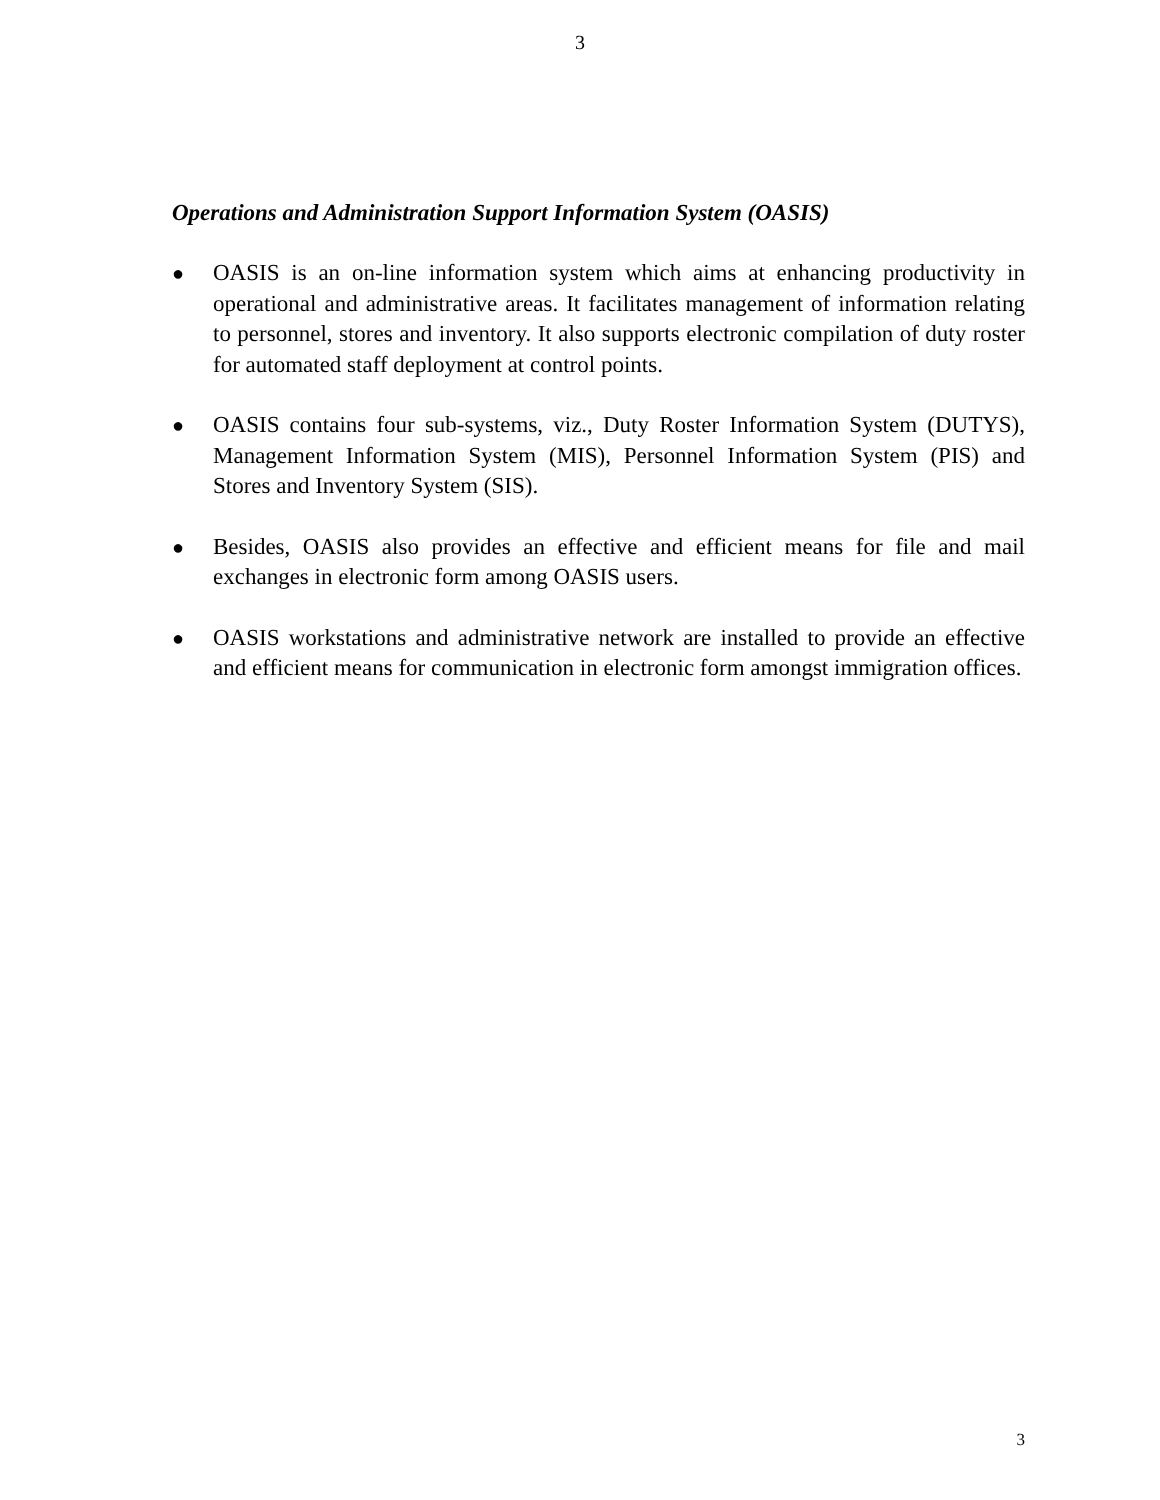3
Operations and Administration Support Information System (OASIS)
● OASIS is an on-line information system which aims at enhancing productivity in operational and administrative areas. It facilitates management of information relating to personnel, stores and inventory. It also supports electronic compilation of duty roster for automated staff deployment at control points.
● OASIS contains four sub-systems, viz., Duty Roster Information System (DUTYS), Management Information System (MIS), Personnel Information System (PIS) and Stores and Inventory System (SIS).
● Besides, OASIS also provides an effective and efficient means for file and mail exchanges in electronic form among OASIS users.
● OASIS workstations and administrative network are installed to provide an effective and efficient means for communication in electronic form amongst immigration offices.
3